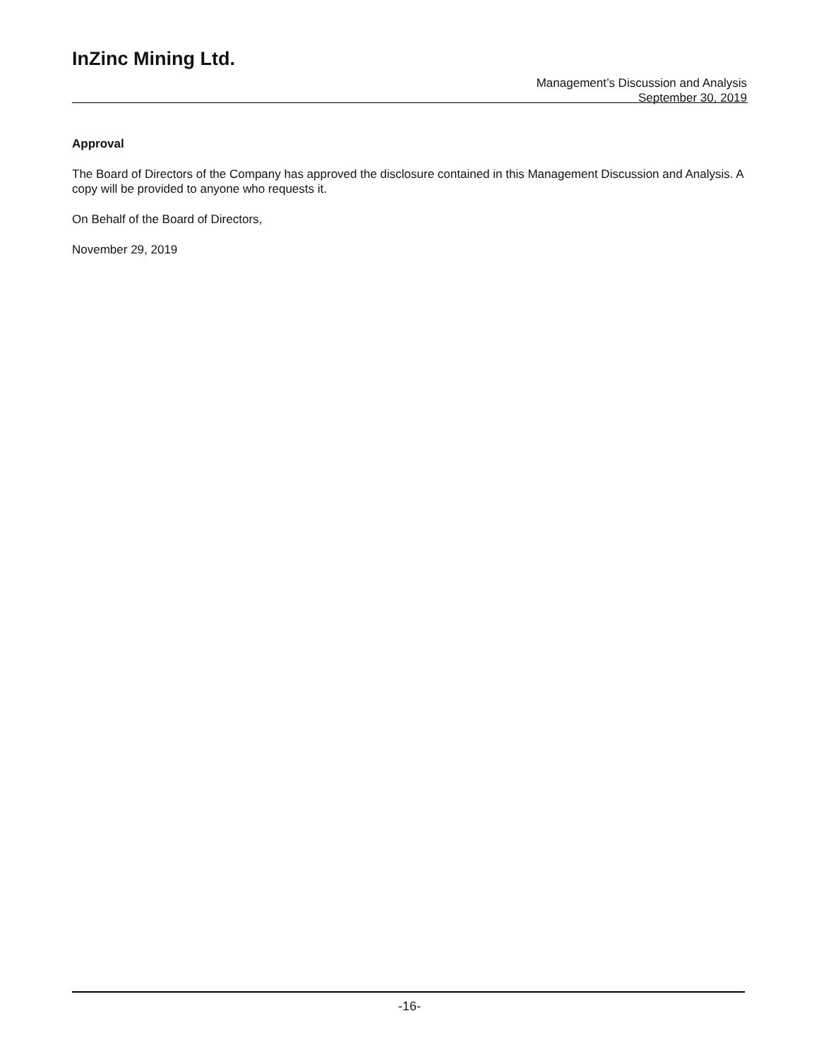InZinc Mining Ltd.
Management’s Discussion and Analysis
September 30, 2019
Approval
The Board of Directors of the Company has approved the disclosure contained in this Management Discussion and Analysis. A copy will be provided to anyone who requests it.
On Behalf of the Board of Directors,
November 29, 2019
-16-